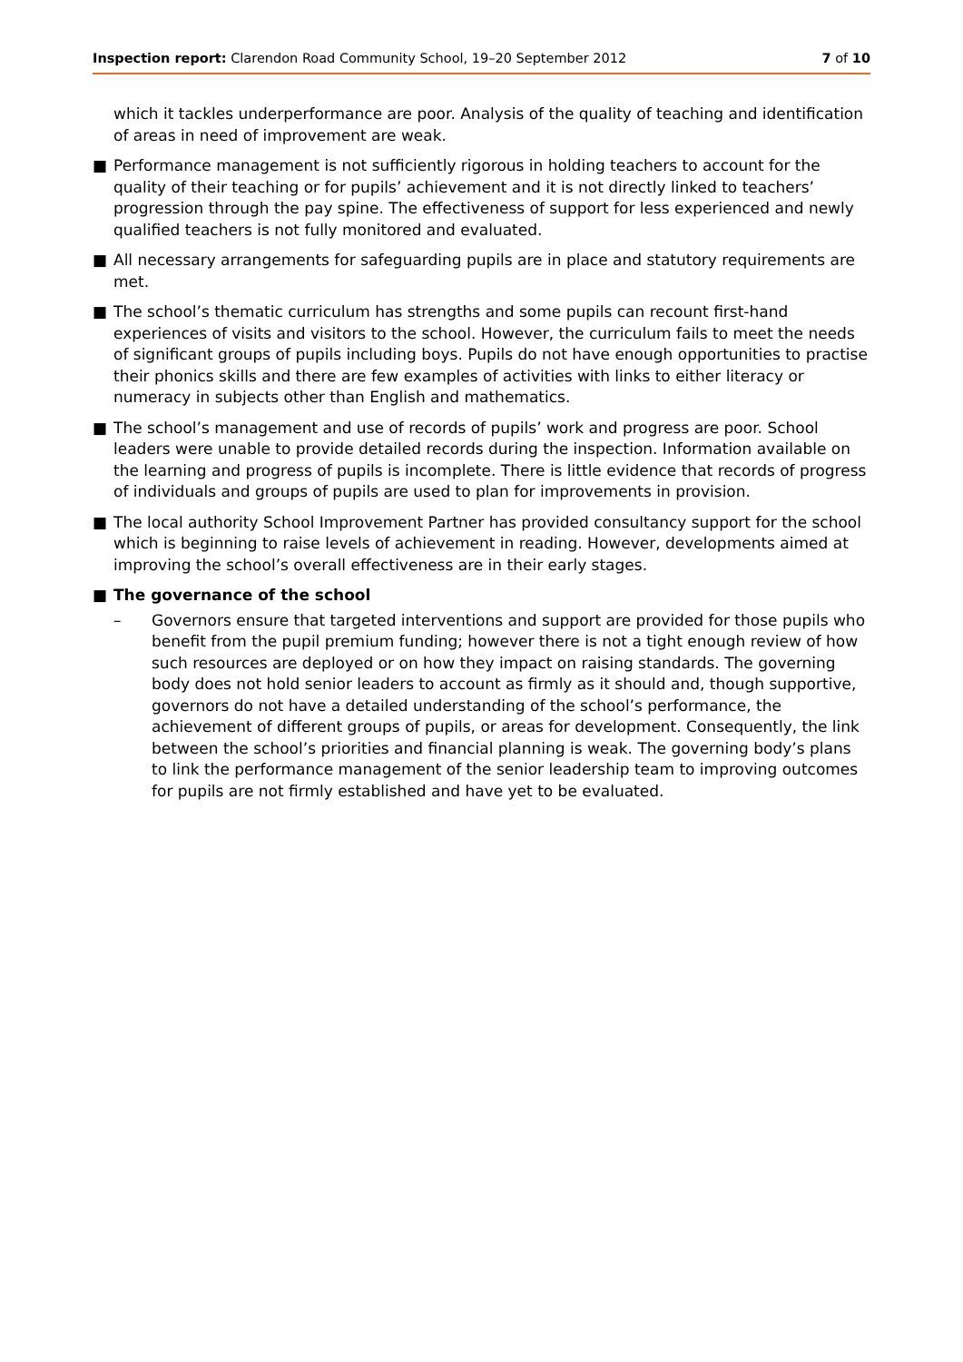Inspection report: Clarendon Road Community School, 19–20 September 2012
7 of 10
which it tackles underperformance are poor. Analysis of the quality of teaching and identification of areas in need of improvement are weak.
■ Performance management is not sufficiently rigorous in holding teachers to account for the quality of their teaching or for pupils’ achievement and it is not directly linked to teachers’ progression through the pay spine. The effectiveness of support for less experienced and newly qualified teachers is not fully monitored and evaluated.
■ All necessary arrangements for safeguarding pupils are in place and statutory requirements are met.
■ The school’s thematic curriculum has strengths and some pupils can recount first-hand experiences of visits and visitors to the school. However, the curriculum fails to meet the needs of significant groups of pupils including boys. Pupils do not have enough opportunities to practise their phonics skills and there are few examples of activities with links to either literacy or numeracy in subjects other than English and mathematics.
■ The school’s management and use of records of pupils’ work and progress are poor. School leaders were unable to provide detailed records during the inspection. Information available on the learning and progress of pupils is incomplete. There is little evidence that records of progress of individuals and groups of pupils are used to plan for improvements in provision.
■ The local authority School Improvement Partner has provided consultancy support for the school which is beginning to raise levels of achievement in reading. However, developments aimed at improving the school’s overall effectiveness are in their early stages.
■ The governance of the school
– Governors ensure that targeted interventions and support are provided for those pupils who benefit from the pupil premium funding; however there is not a tight enough review of how such resources are deployed or on how they impact on raising standards. The governing body does not hold senior leaders to account as firmly as it should and, though supportive, governors do not have a detailed understanding of the school’s performance, the achievement of different groups of pupils, or areas for development. Consequently, the link between the school’s priorities and financial planning is weak. The governing body’s plans to link the performance management of the senior leadership team to improving outcomes for pupils are not firmly established and have yet to be evaluated.